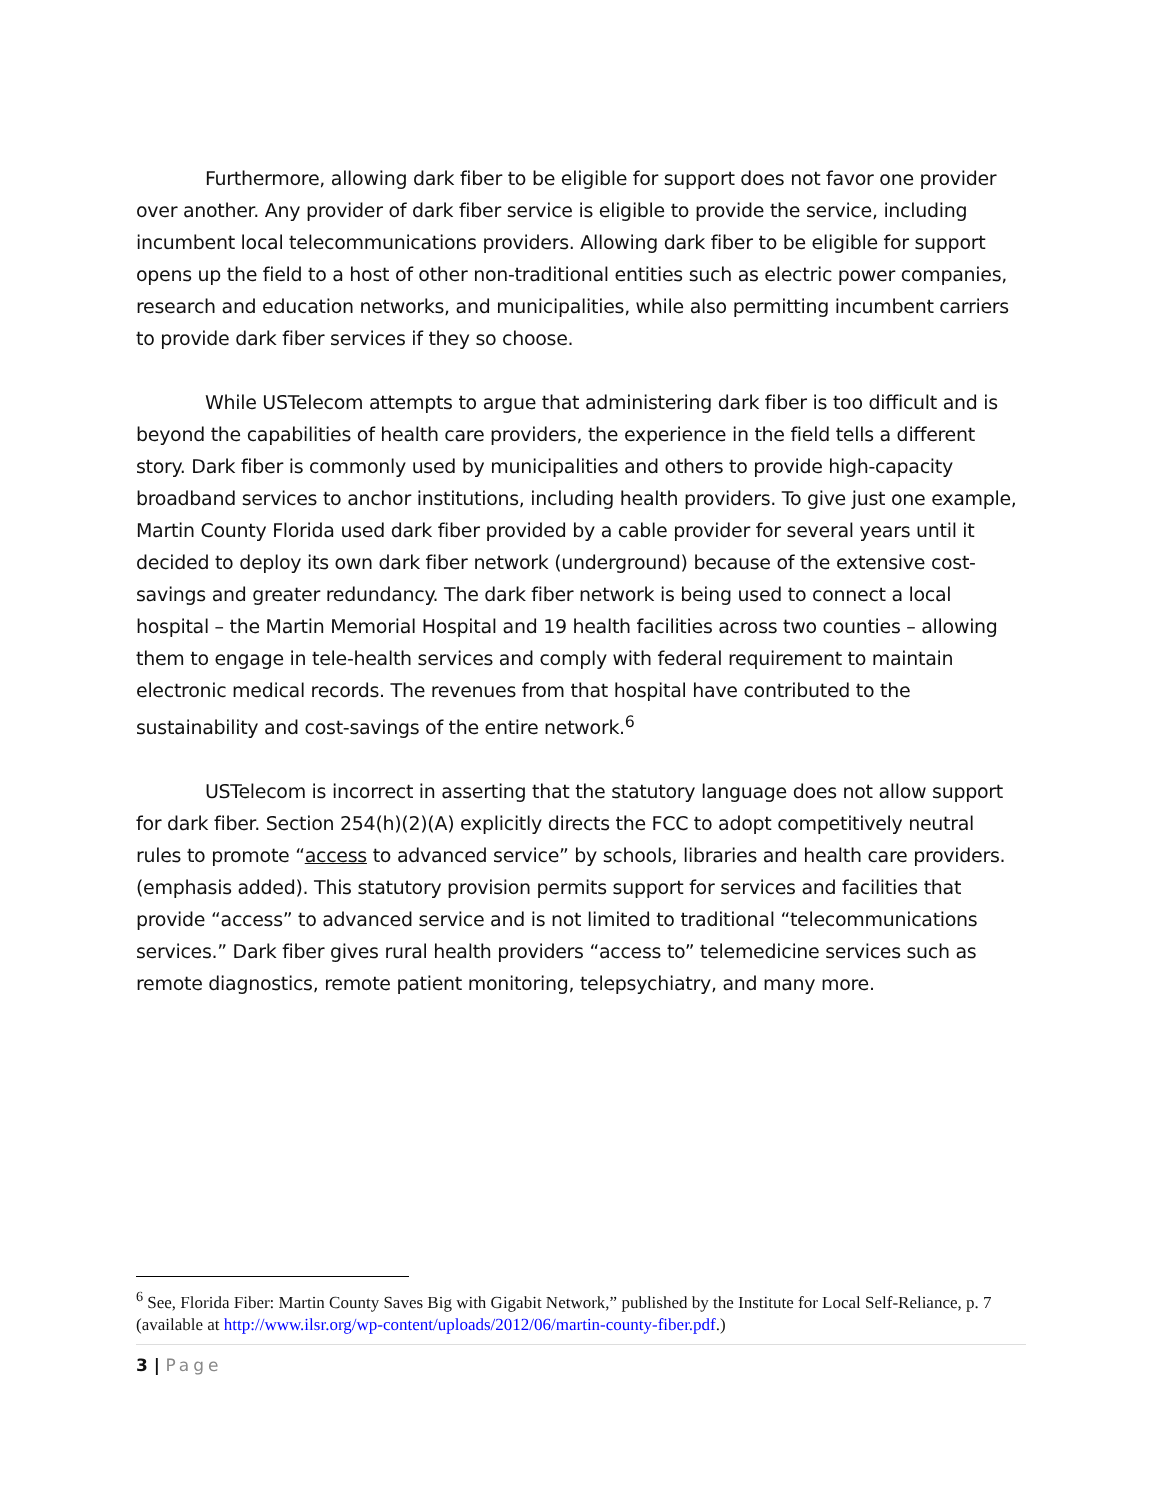Furthermore, allowing dark fiber to be eligible for support does not favor one provider over another. Any provider of dark fiber service is eligible to provide the service, including incumbent local telecommunications providers. Allowing dark fiber to be eligible for support opens up the field to a host of other non-traditional entities such as electric power companies, research and education networks, and municipalities, while also permitting incumbent carriers to provide dark fiber services if they so choose.
While USTelecom attempts to argue that administering dark fiber is too difficult and is beyond the capabilities of health care providers, the experience in the field tells a different story. Dark fiber is commonly used by municipalities and others to provide high-capacity broadband services to anchor institutions, including health providers. To give just one example, Martin County Florida used dark fiber provided by a cable provider for several years until it decided to deploy its own dark fiber network (underground) because of the extensive cost-savings and greater redundancy. The dark fiber network is being used to connect a local hospital – the Martin Memorial Hospital and 19 health facilities across two counties – allowing them to engage in tele-health services and comply with federal requirement to maintain electronic medical records. The revenues from that hospital have contributed to the sustainability and cost-savings of the entire network.<sup>6</sup>
USTelecom is incorrect in asserting that the statutory language does not allow support for dark fiber. Section 254(h)(2)(A) explicitly directs the FCC to adopt competitively neutral rules to promote “access to advanced service” by schools, libraries and health care providers. (emphasis added). This statutory provision permits support for services and facilities that provide “access” to advanced service and is not limited to traditional “telecommunications services.” Dark fiber gives rural health providers “access to” telemedicine services such as remote diagnostics, remote patient monitoring, telepsychiatry, and many more.
<sup>6</sup> See, Florida Fiber: Martin County Saves Big with Gigabit Network,” published by the Institute for Local Self-Reliance, p. 7 (available at http://www.ilsr.org/wp-content/uploads/2012/06/martin-county-fiber.pdf.)
3 | Page